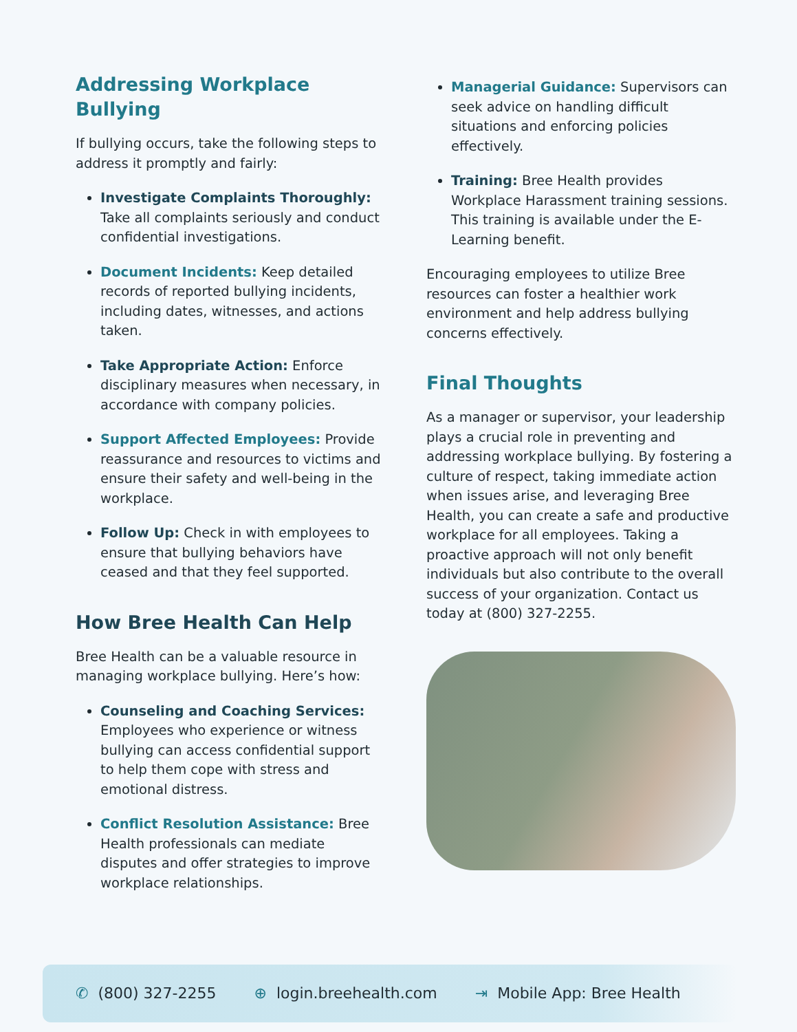Addressing Workplace Bullying
If bullying occurs, take the following steps to address it promptly and fairly:
Investigate Complaints Thoroughly: Take all complaints seriously and conduct confidential investigations.
Document Incidents: Keep detailed records of reported bullying incidents, including dates, witnesses, and actions taken.
Take Appropriate Action: Enforce disciplinary measures when necessary, in accordance with company policies.
Support Affected Employees: Provide reassurance and resources to victims and ensure their safety and well-being in the workplace.
Follow Up: Check in with employees to ensure that bullying behaviors have ceased and that they feel supported.
How Bree Health Can Help
Bree Health can be a valuable resource in managing workplace bullying. Here’s how:
Counseling and Coaching Services: Employees who experience or witness bullying can access confidential support to help them cope with stress and emotional distress.
Conflict Resolution Assistance: Bree Health professionals can mediate disputes and offer strategies to improve workplace relationships.
Managerial Guidance: Supervisors can seek advice on handling difficult situations and enforcing policies effectively.
Training: Bree Health provides Workplace Harassment training sessions. This training is available under the E-Learning benefit.
Encouraging employees to utilize Bree resources can foster a healthier work environment and help address bullying concerns effectively.
Final Thoughts
As a manager or supervisor, your leadership plays a crucial role in preventing and addressing workplace bullying. By fostering a culture of respect, taking immediate action when issues arise, and leveraging Bree Health, you can create a safe and productive workplace for all employees. Taking a proactive approach will not only benefit individuals but also contribute to the overall success of your organization. Contact us today at (800) 327-2255.
✆ (800) 327-2255 ⊕ login.breehealth.com ⇥ Mobile App: Bree Health